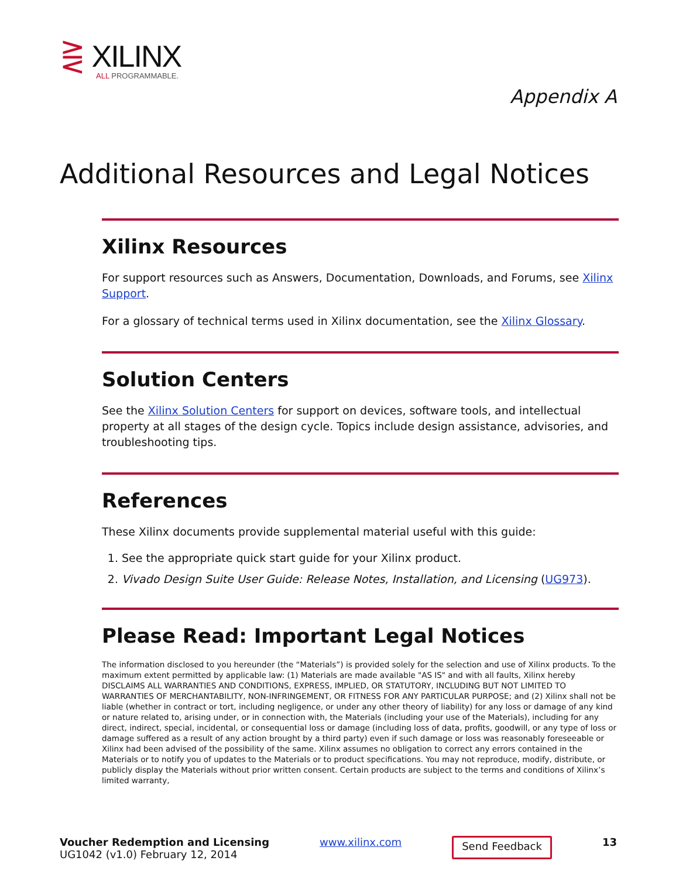⋛ XILINX
ALL PROGRAMMABLE.
Appendix A
Additional Resources and Legal Notices
Xilinx Resources
For support resources such as Answers, Documentation, Downloads, and Forums, see Xilinx Support.
For a glossary of technical terms used in Xilinx documentation, see the Xilinx Glossary.
Solution Centers
See the Xilinx Solution Centers for support on devices, software tools, and intellectual property at all stages of the design cycle. Topics include design assistance, advisories, and troubleshooting tips.
References
These Xilinx documents provide supplemental material useful with this guide:
1. See the appropriate quick start guide for your Xilinx product.
2. Vivado Design Suite User Guide: Release Notes, Installation, and Licensing (UG973).
Please Read: Important Legal Notices
The information disclosed to you hereunder (the “Materials”) is provided solely for the selection and use of Xilinx products. To the maximum extent permitted by applicable law: (1) Materials are made available "AS IS" and with all faults, Xilinx hereby DISCLAIMS ALL WARRANTIES AND CONDITIONS, EXPRESS, IMPLIED, OR STATUTORY, INCLUDING BUT NOT LIMITED TO WARRANTIES OF MERCHANTABILITY, NON-INFRINGEMENT, OR FITNESS FOR ANY PARTICULAR PURPOSE; and (2) Xilinx shall not be liable (whether in contract or tort, including negligence, or under any other theory of liability) for any loss or damage of any kind or nature related to, arising under, or in connection with, the Materials (including your use of the Materials), including for any direct, indirect, special, incidental, or consequential loss or damage (including loss of data, profits, goodwill, or any type of loss or damage suffered as a result of any action brought by a third party) even if such damage or loss was reasonably foreseeable or Xilinx had been advised of the possibility of the same. Xilinx assumes no obligation to correct any errors contained in the Materials or to notify you of updates to the Materials or to product specifications. You may not reproduce, modify, distribute, or publicly display the Materials without prior written consent. Certain products are subject to the terms and conditions of Xilinx’s limited warranty,
Voucher Redemption and Licensing
UG1042 (v1.0) February 12, 2014
www.xilinx.com
Send Feedback
13